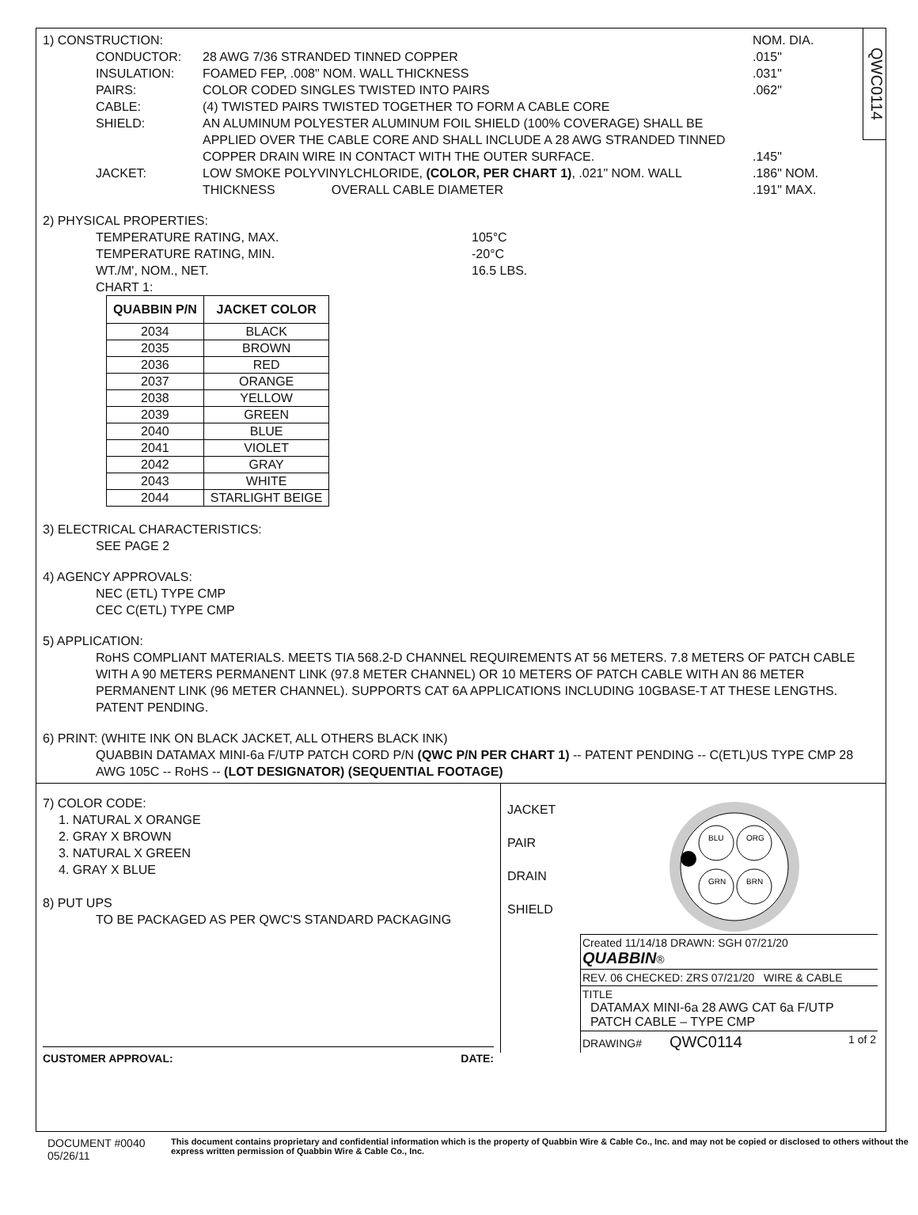QWC0114
1) CONSTRUCTION: NOM. DIA.
CONDUCTOR: 28 AWG 7/36 STRANDED TINNED COPPER
.015"
INSULATION: FOAMED FEP, .008" NOM. WALL THICKNESS
.031"
PAIRS: COLOR CODED SINGLES TWISTED INTO PAIRS
.062"
CABLE: (4) TWISTED PAIRS TWISTED TOGETHER TO FORM A CABLE CORE
SHIELD: AN ALUMINUM POLYESTER ALUMINUM FOIL SHIELD (100% COVERAGE) SHALL BE APPLIED OVER THE CABLE CORE AND SHALL INCLUDE A 28 AWG STRANDED TINNED COPPER DRAIN WIRE IN CONTACT WITH THE OUTER SURFACE.
.145"
JACKET: LOW SMOKE POLYVINYLCHLORIDE, (COLOR, PER CHART 1), .021" NOM. WALL THICKNESS OVERALL CABLE DIAMETER
.186" NOM.
.191" MAX.
2) PHYSICAL PROPERTIES:
TEMPERATURE RATING, MAX.
105°C
TEMPERATURE RATING, MIN.
-20°C
WT./M', NOM., NET.
16.5 LBS.
CHART 1:
| QUABBIN P/N | JACKET COLOR |
| --- | --- |
| 2034 | BLACK |
| 2035 | BROWN |
| 2036 | RED |
| 2037 | ORANGE |
| 2038 | YELLOW |
| 2039 | GREEN |
| 2040 | BLUE |
| 2041 | VIOLET |
| 2042 | GRAY |
| 2043 | WHITE |
| 2044 | STARLIGHT BEIGE |
3) ELECTRICAL CHARACTERISTICS:
SEE PAGE 2
4) AGENCY APPROVALS:
NEC (ETL) TYPE CMP
CEC C(ETL) TYPE CMP
5) APPLICATION:
RoHS COMPLIANT MATERIALS. MEETS TIA 568.2-D CHANNEL REQUIREMENTS AT 56 METERS. 7.8 METERS OF PATCH CABLE WITH A 90 METERS PERMANENT LINK (97.8 METER CHANNEL) OR 10 METERS OF PATCH CABLE WITH AN 86 METER PERMANENT LINK (96 METER CHANNEL). SUPPORTS CAT 6A APPLICATIONS INCLUDING 10GBASE-T AT THESE LENGTHS. PATENT PENDING.
6) PRINT: (WHITE INK ON BLACK JACKET, ALL OTHERS BLACK INK)
QUABBIN DATAMAX MINI-6a F/UTP PATCH CORD P/N (QWC P/N PER CHART 1) -- PATENT PENDING -- C(ETL)US TYPE CMP 28 AWG 105C -- RoHS -- (LOT DESIGNATOR) (SEQUENTIAL FOOTAGE)
7) COLOR CODE:
1. NATURAL X ORANGE
2. GRAY X BROWN
3. NATURAL X GREEN
4. GRAY X BLUE
8) PUT UPS
TO BE PACKAGED AS PER QWC'S STANDARD PACKAGING
CUSTOMER APPROVAL: DATE:
JACKET
PAIR
DRAIN
SHIELD
BLU
ORG
GRN
BRN
Created 11/14/18 DRAWN: SGH 07/21/20 QUABBIN®
REV. 06 CHECKED: ZRS 07/21/20 WIRE & CABLE
TITLE
DATAMAX MINI-6a 28 AWG CAT 6a F/UTP
PATCH CABLE – TYPE CMP
DRAWING# QWC0114 1 of 2
DOCUMENT #0040 05/26/11 This document contains proprietary and confidential information which is the property of Quabbin Wire & Cable Co., Inc. and may not be copied or disclosed to others without the express written permission of Quabbin Wire & Cable Co., Inc.